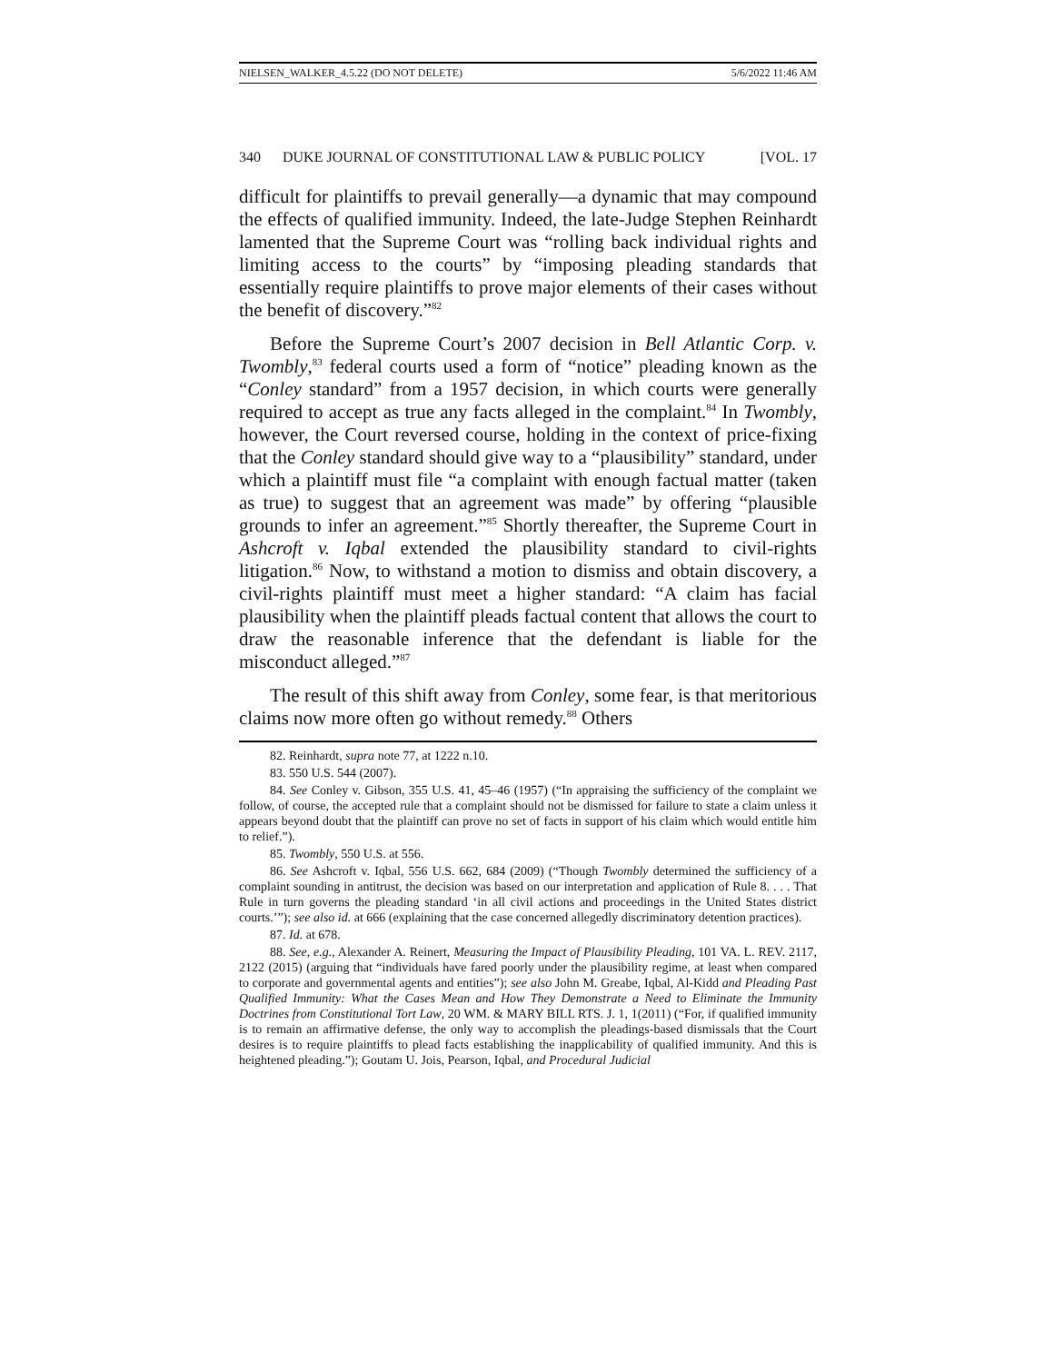NIELSEN_WALKER_4.5.22 (DO NOT DELETE) 5/6/2022 11:46 AM
340 DUKE JOURNAL OF CONSTITUTIONAL LAW & PUBLIC POLICY [VOL. 17
difficult for plaintiffs to prevail generally—a dynamic that may compound the effects of qualified immunity. Indeed, the late-Judge Stephen Reinhardt lamented that the Supreme Court was “rolling back individual rights and limiting access to the courts” by “imposing pleading standards that essentially require plaintiffs to prove major elements of their cases without the benefit of discovery.”<sup>82</sup>
Before the Supreme Court’s 2007 decision in Bell Atlantic Corp. v. Twombly,<sup>83</sup> federal courts used a form of “notice” pleading known as the “Conley standard” from a 1957 decision, in which courts were generally required to accept as true any facts alleged in the complaint.<sup>84</sup> In Twombly, however, the Court reversed course, holding in the context of price-fixing that the Conley standard should give way to a “plausibility” standard, under which a plaintiff must file “a complaint with enough factual matter (taken as true) to suggest that an agreement was made” by offering “plausible grounds to infer an agreement.”<sup>85</sup> Shortly thereafter, the Supreme Court in Ashcroft v. Iqbal extended the plausibility standard to civil-rights litigation.<sup>86</sup> Now, to withstand a motion to dismiss and obtain discovery, a civil-rights plaintiff must meet a higher standard: “A claim has facial plausibility when the plaintiff pleads factual content that allows the court to draw the reasonable inference that the defendant is liable for the misconduct alleged.”<sup>87</sup>
The result of this shift away from Conley, some fear, is that meritorious claims now more often go without remedy.<sup>88</sup> Others
82. Reinhardt, supra note 77, at 1222 n.10.
83. 550 U.S. 544 (2007).
84. See Conley v. Gibson, 355 U.S. 41, 45–46 (1957) (“In appraising the sufficiency of the complaint we follow, of course, the accepted rule that a complaint should not be dismissed for failure to state a claim unless it appears beyond doubt that the plaintiff can prove no set of facts in support of his claim which would entitle him to relief.”).
85. Twombly, 550 U.S. at 556.
86. See Ashcroft v. Iqbal, 556 U.S. 662, 684 (2009) (“Though Twombly determined the sufficiency of a complaint sounding in antitrust, the decision was based on our interpretation and application of Rule 8. . . . That Rule in turn governs the pleading standard ‘in all civil actions and proceedings in the United States district courts.’”); see also id. at 666 (explaining that the case concerned allegedly discriminatory detention practices).
87. Id. at 678.
88. See, e.g., Alexander A. Reinert, Measuring the Impact of Plausibility Pleading, 101 VA. L. REV. 2117, 2122 (2015) (arguing that “individuals have fared poorly under the plausibility regime, at least when compared to corporate and governmental agents and entities”); see also John M. Greabe, Iqbal, Al-Kidd and Pleading Past Qualified Immunity: What the Cases Mean and How They Demonstrate a Need to Eliminate the Immunity Doctrines from Constitutional Tort Law, 20 WM. & MARY BILL RTS. J. 1, 1(2011) (“For, if qualified immunity is to remain an affirmative defense, the only way to accomplish the pleadings-based dismissals that the Court desires is to require plaintiffs to plead facts establishing the inapplicability of qualified immunity. And this is heightened pleading.”); Goutam U. Jois, Pearson, Iqbal, and Procedural Judicial